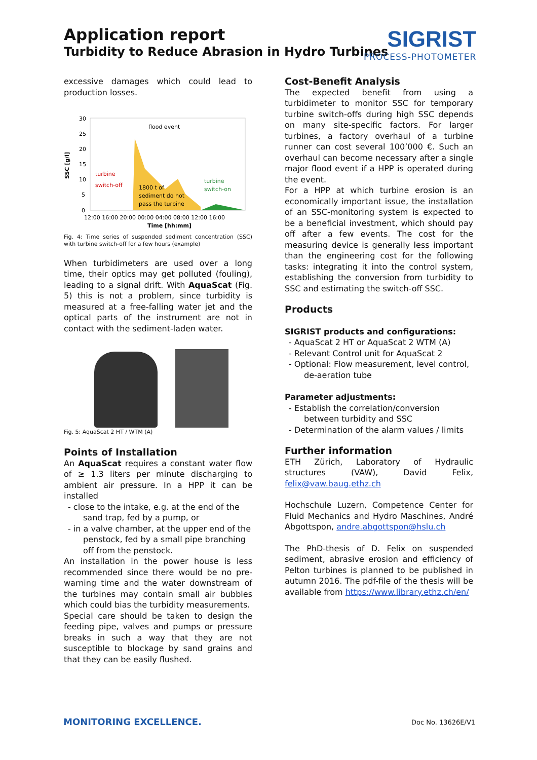Application report
Turbidity to Reduce Abrasion in Hydro Turbines
SIGRIST
PROCESS-PHOTOMETER
excessive damages which could lead to production losses.
SSC [g/l]
30
25
20
15
10
5
0
flood event
turbine
switch-off
1800 t of
sediment do not
pass the turbine
turbine
switch-on
12:00 16:00 20:00 00:00 04:00 08:00 12:00 16:00
Time [hh:mm]
Fig. 4: Time series of suspended sediment concentration (SSC) with turbine switch-off for a few hours (example)
When turbidimeters are used over a long time, their optics may get polluted (fouling), leading to a signal drift. With AquaScat (Fig. 5) this is not a problem, since turbidity is measured at a free-falling water jet and the optical parts of the instrument are not in contact with the sediment-laden water.
Fig. 5: AquaScat 2 HT / WTM (A)
Points of Installation
An AquaScat requires a constant water flow of ≥ 1.3 liters per minute discharging to ambient air pressure. In a HPP it can be installed
- close to the intake, e.g. at the end of the sand trap, fed by a pump, or
- in a valve chamber, at the upper end of the penstock, fed by a small pipe branching off from the penstock.
An installation in the power house is less recommended since there would be no pre-warning time and the water downstream of the turbines may contain small air bubbles which could bias the turbidity measurements.
Special care should be taken to design the feeding pipe, valves and pumps or pressure breaks in such a way that they are not susceptible to blockage by sand grains and that they can be easily flushed.
Cost-Benefit Analysis
The expected benefit from using a turbidimeter to monitor SSC for temporary turbine switch-offs during high SSC depends on many site-specific factors. For larger turbines, a factory overhaul of a turbine runner can cost several 100’000 €. Such an overhaul can become necessary after a single major flood event if a HPP is operated during the event.
For a HPP at which turbine erosion is an economically important issue, the installation of an SSC-monitoring system is expected to be a beneficial investment, which should pay off after a few events. The cost for the measuring device is generally less important than the engineering cost for the following tasks: integrating it into the control system, establishing the conversion from turbidity to SSC and estimating the switch-off SSC.
Products
SIGRIST products and configurations:
- AquaScat 2 HT or AquaScat 2 WTM (A)
- Relevant Control unit for AquaScat 2
- Optional: Flow measurement, level control, de-aeration tube
Parameter adjustments:
- Establish the correlation/conversion between turbidity and SSC
- Determination of the alarm values / limits
Further information
ETH Zürich, Laboratory of Hydraulic structures (VAW), David Felix, felix@vaw.baug.ethz.ch
Hochschule Luzern, Competence Center for Fluid Mechanics and Hydro Maschines, André Abgottspon, andre.abgottspon@hslu.ch
The PhD-thesis of D. Felix on suspended sediment, abrasive erosion and efficiency of Pelton turbines is planned to be published in autumn 2016. The pdf-file of the thesis will be available from https://www.library.ethz.ch/en/
MONITORING EXCELLENCE. Doc No. 13626E/V1